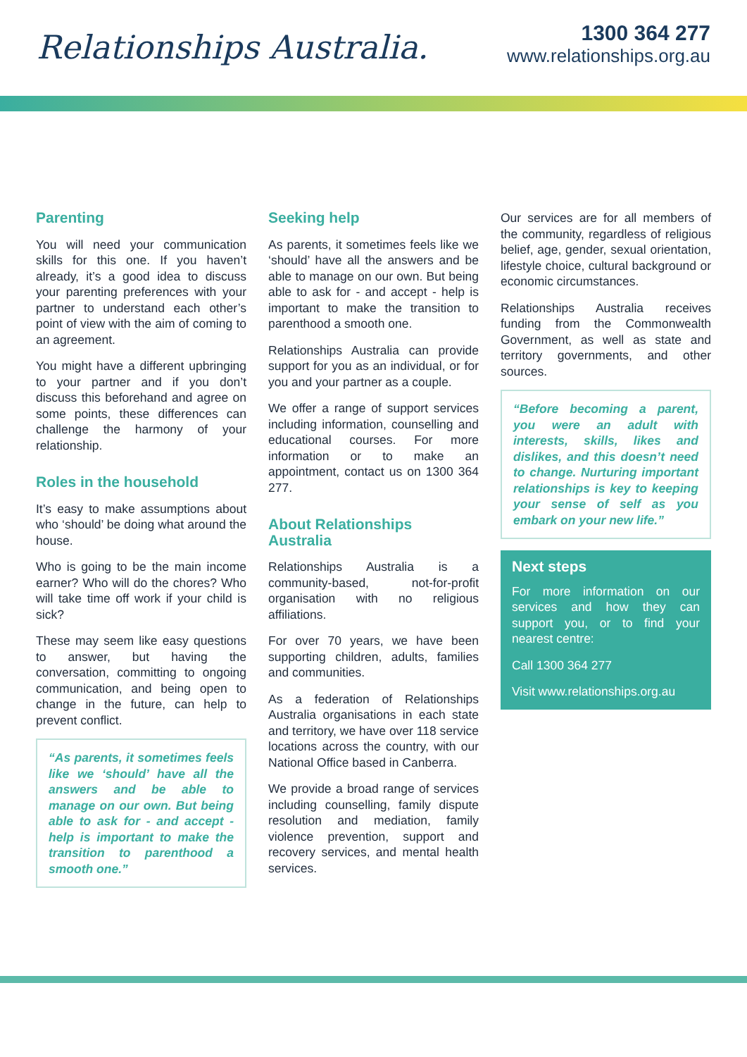Relationships Australia.
1300 364 277
www.relationships.org.au
Parenting
You will need your communication skills for this one. If you haven’t already, it’s a good idea to discuss your parenting preferences with your partner to understand each other’s point of view with the aim of coming to an agreement.
You might have a different upbringing to your partner and if you don’t discuss this beforehand and agree on some points, these differences can challenge the harmony of your relationship.
Roles in the household
It’s easy to make assumptions about who ‘should’ be doing what around the house.
Who is going to be the main income earner? Who will do the chores? Who will take time off work if your child is sick?
These may seem like easy questions to answer, but having the conversation, committing to ongoing communication, and being open to change in the future, can help to prevent conflict.
“As parents, it sometimes feels like we ‘should’ have all the answers and be able to manage on our own. But being able to ask for - and accept - help is important to make the transition to parenthood a smooth one.”
Seeking help
As parents, it sometimes feels like we ‘should’ have all the answers and be able to manage on our own. But being able to ask for - and accept - help is important to make the transition to parenthood a smooth one.
Relationships Australia can provide support for you as an individual, or for you and your partner as a couple.
We offer a range of support services including information, counselling and educational courses. For more information or to make an appointment, contact us on 1300 364 277.
About Relationships Australia
Relationships Australia is a community-based, not-for-profit organisation with no religious affiliations.
For over 70 years, we have been supporting children, adults, families and communities.
As a federation of Relationships Australia organisations in each state and territory, we have over 118 service locations across the country, with our National Office based in Canberra.
We provide a broad range of services including counselling, family dispute resolution and mediation, family violence prevention, support and recovery services, and mental health services.
Our services are for all members of the community, regardless of religious belief, age, gender, sexual orientation, lifestyle choice, cultural background or economic circumstances.
Relationships Australia receives funding from the Commonwealth Government, as well as state and territory governments, and other sources.
“Before becoming a parent, you were an adult with interests, skills, likes and dislikes, and this doesn’t need to change. Nurturing important relationships is key to keeping your sense of self as you embark on your new life.”
Next steps
For more information on our services and how they can support you, or to find your nearest centre:
Call 1300 364 277
Visit www.relationships.org.au